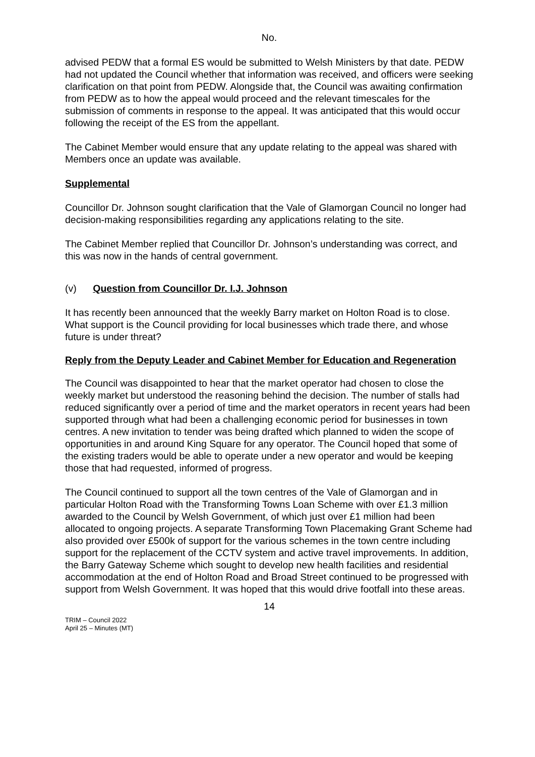No.
advised PEDW that a formal ES would be submitted to Welsh Ministers by that date. PEDW had not updated the Council whether that information was received, and officers were seeking clarification on that point from PEDW. Alongside that, the Council was awaiting confirmation from PEDW as to how the appeal would proceed and the relevant timescales for the submission of comments in response to the appeal. It was anticipated that this would occur following the receipt of the ES from the appellant.
The Cabinet Member would ensure that any update relating to the appeal was shared with Members once an update was available.
Supplemental
Councillor Dr. Johnson sought clarification that the Vale of Glamorgan Council no longer had decision-making responsibilities regarding any applications relating to the site.
The Cabinet Member replied that Councillor Dr. Johnson’s understanding was correct, and this was now in the hands of central government.
(v) Question from Councillor Dr. I.J. Johnson
It has recently been announced that the weekly Barry market on Holton Road is to close. What support is the Council providing for local businesses which trade there, and whose future is under threat?
Reply from the Deputy Leader and Cabinet Member for Education and Regeneration
The Council was disappointed to hear that the market operator had chosen to close the weekly market but understood the reasoning behind the decision. The number of stalls had reduced significantly over a period of time and the market operators in recent years had been supported through what had been a challenging economic period for businesses in town centres. A new invitation to tender was being drafted which planned to widen the scope of opportunities in and around King Square for any operator. The Council hoped that some of the existing traders would be able to operate under a new operator and would be keeping those that had requested, informed of progress.
The Council continued to support all the town centres of the Vale of Glamorgan and in particular Holton Road with the Transforming Towns Loan Scheme with over £1.3 million awarded to the Council by Welsh Government, of which just over £1 million had been allocated to ongoing projects. A separate Transforming Town Placemaking Grant Scheme had also provided over £500k of support for the various schemes in the town centre including support for the replacement of the CCTV system and active travel improvements. In addition, the Barry Gateway Scheme which sought to develop new health facilities and residential accommodation at the end of Holton Road and Broad Street continued to be progressed with support from Welsh Government. It was hoped that this would drive footfall into these areas.
14
TRIM – Council 2022
April 25 – Minutes (MT)